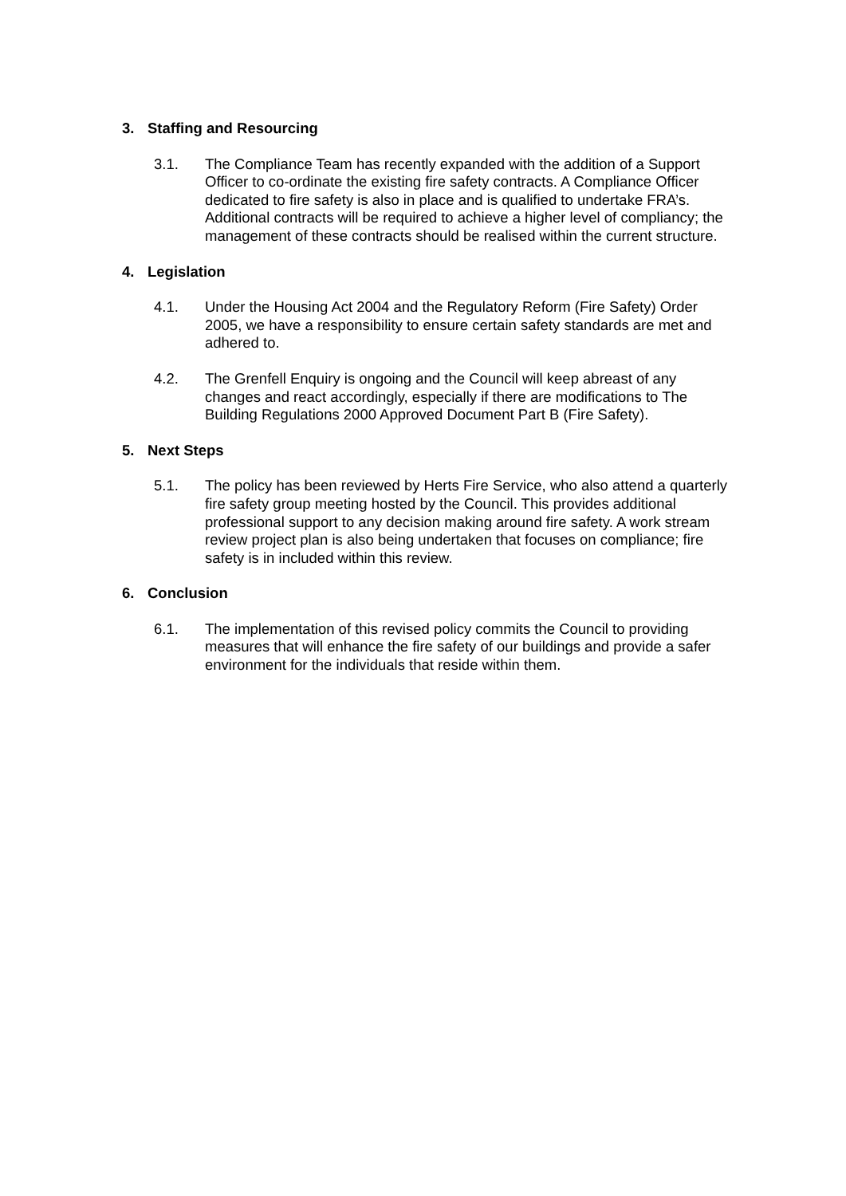3. Staffing and Resourcing
3.1. The Compliance Team has recently expanded with the addition of a Support Officer to co-ordinate the existing fire safety contracts. A Compliance Officer dedicated to fire safety is also in place and is qualified to undertake FRA’s. Additional contracts will be required to achieve a higher level of compliancy; the management of these contracts should be realised within the current structure.
4. Legislation
4.1. Under the Housing Act 2004 and the Regulatory Reform (Fire Safety) Order 2005, we have a responsibility to ensure certain safety standards are met and adhered to.
4.2. The Grenfell Enquiry is ongoing and the Council will keep abreast of any changes and react accordingly, especially if there are modifications to The Building Regulations 2000 Approved Document Part B (Fire Safety).
5. Next Steps
5.1. The policy has been reviewed by Herts Fire Service, who also attend a quarterly fire safety group meeting hosted by the Council. This provides additional professional support to any decision making around fire safety. A work stream review project plan is also being undertaken that focuses on compliance; fire safety is in included within this review.
6. Conclusion
6.1. The implementation of this revised policy commits the Council to providing measures that will enhance the fire safety of our buildings and provide a safer environment for the individuals that reside within them.